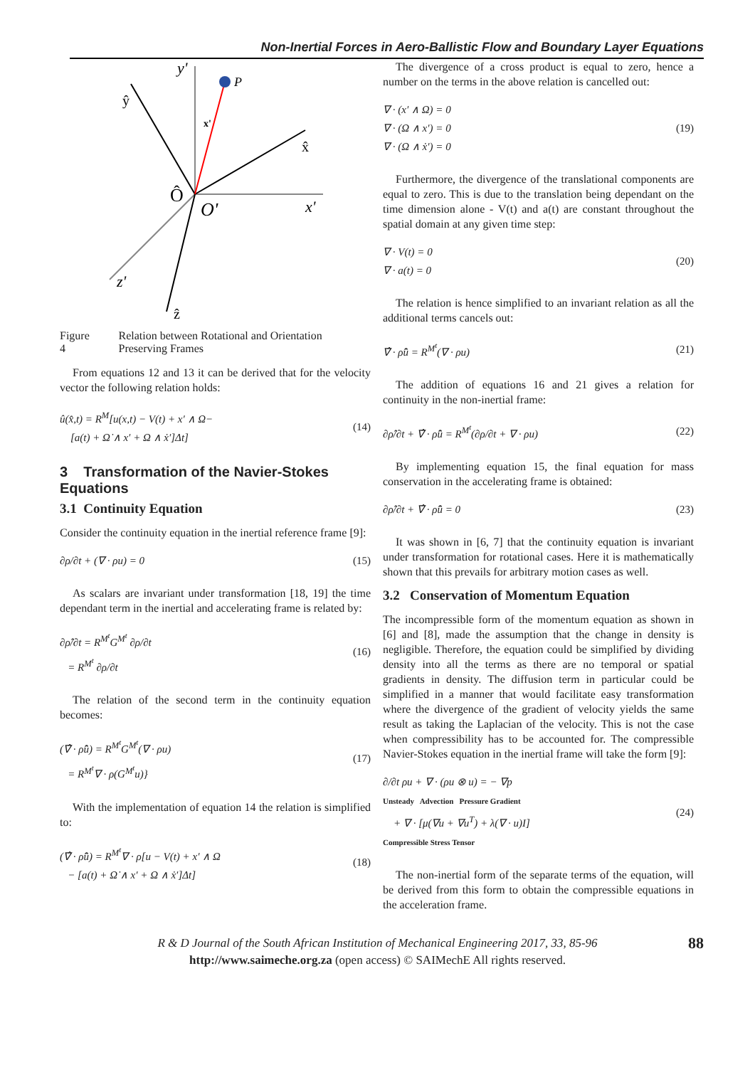Non-Inertial Forces in Aero-Ballistic Flow and Boundary Layer Equations
y'
x'
z'
ŷ
x̂
ẑ
P
Ô
O'
x'
Figure 4 Relation between Rotational and Orientation Preserving Frames
From equations 12 and 13 it can be derived that for the velocity vector the following relation holds:
û(x̂,t) = R<sup>M</sup>[u(x,t) − V(t) + x′ ∧ Ω−
[a(t) + Ω̇ ∧ x′ + Ω ∧ ẋ′]Δt]
(14)
3 Transformation of the Navier-Stokes Equations
3.1 Continuity Equation
Consider the continuity equation in the inertial reference frame [9]:
∂ρ/∂t + (∇ · ρu) = 0 (15)
As scalars are invariant under transformation [18, 19] the time dependant term in the inertial and accelerating frame is related by:
∂ρ̂/∂t = R<sup>M<sup>t</sup></sup>G<sup>M<sup>t</sup></sup> ∂ρ/∂t
= R<sup>M<sup>t</sup></sup> ∂ρ/∂t
(16)
The relation of the second term in the continuity equation becomes:
(∇̂ · ρ̂û) = R<sup>M<sup>t</sup></sup>G<sup>M<sup>t</sup></sup>(∇ · ρu)
= R<sup>M<sup>t</sup></sup>∇ · ρ(G<sup>M<sup>t</sup></sup>u)}
(17)
With the implementation of equation 14 the relation is simplified to:
(∇̂ · ρ̂û) = R<sup>M<sup>t</sup></sup>∇ · ρ[u − V(t) + x′ ∧ Ω
− [a(t) + Ω̇ ∧ x′ + Ω ∧ ẋ′]Δt]
(18)
The divergence of a cross product is equal to zero, hence a number on the terms in the above relation is cancelled out:
∇ · (x′ ∧ Ω) = 0
∇ · (Ω ∧ x′) = 0
∇ · (Ω ∧ ẋ′) = 0
(19)
Furthermore, the divergence of the translational components are equal to zero. This is due to the translation being dependant on the time dimension alone - V(t) and a(t) are constant throughout the spatial domain at any given time step:
∇ · V(t) = 0
∇ · a(t) = 0
(20)
The relation is hence simplified to an invariant relation as all the additional terms cancels out:
∇̂ · ρ̂û = R<sup>M<sup>t</sup></sup>(∇ · ρu) (21)
The addition of equations 16 and 21 gives a relation for continuity in the non-inertial frame:
∂ρ̂/∂t + ∇̂ · ρ̂û = R<sup>M<sup>t</sup></sup>(∂ρ/∂t + ∇ · ρu)
(22)
By implementing equation 15, the final equation for mass conservation in the accelerating frame is obtained:
∂ρ̂/∂t + ∇̂ · ρ̂û = 0 (23)
It was shown in [6, 7] that the continuity equation is invariant under transformation for rotational cases. Here it is mathematically shown that this prevails for arbitrary motion cases as well.
3.2 Conservation of Momentum Equation
The incompressible form of the momentum equation as shown in [6] and [8], made the assumption that the change in density is negligible. Therefore, the equation could be simplified by dividing density into all the terms as there are no temporal or spatial gradients in density. The diffusion term in particular could be simplified in a manner that would facilitate easy transformation where the divergence of the gradient of velocity yields the same result as taking the Laplacian of the velocity. This is not the case when compressibility has to be accounted for. The compressible Navier-Stokes equation in the inertial frame will take the form [9]:
∂/∂t ρu + ∇ · (ρu ⊗ u) = − ∇p
Unsteady Advection Pressure Gradient
+ ∇ · [μ(∇u + ∇u<sup>T</sup>) + λ(∇ · u)I]
Compressible Stress Tensor
(24)
The non-inertial form of the separate terms of the equation, will be derived from this form to obtain the compressible equations in the acceleration frame.
R & D Journal of the South African Institution of Mechanical Engineering 2017, 33, 85-96 88
http://www.saimeche.org.za (open access) © SAIMechE All rights reserved.